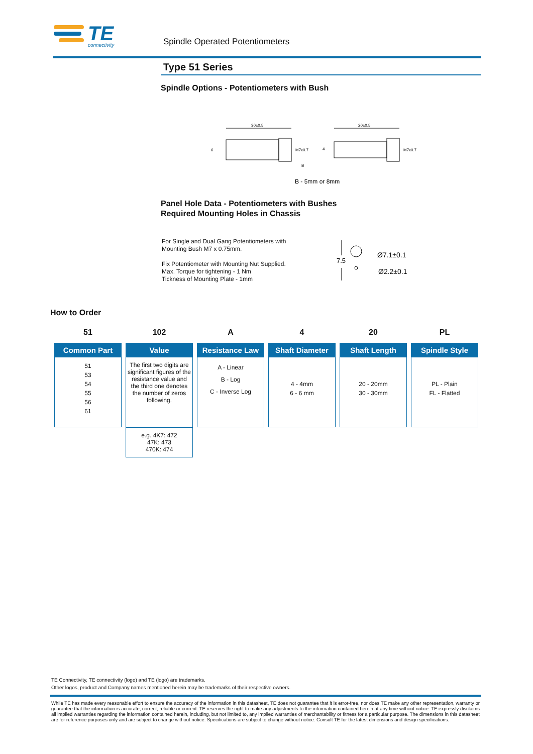TE
connectivity
Spindle Operated Potentiometers
Type 51 Series
Spindle Options - Potentiometers with Bush
30±0.5
6
M7x0.7
B
20±0.5
4
M7x0.7
B - 5mm or 8mm
Panel Hole Data - Potentiometers with Bushes
Required Mounting Holes in Chassis
For Single and Dual Gang Potentiometers with
Mounting Bush M7 x 0.75mm.
Fix Potentiometer with Mounting Nut Supplied.
Max. Torque for tightening - 1 Nm
Tickness of Mounting Plate - 1mm
7.5
Ø7.1±0.1
Ø2.2±0.1
How to Order
| 51 | 102 | A | 4 | 20 | PL |
| Common Part 51 53 54 55 56 61 | Value The first two digits are significant figures of the resistance value and the third one denotes the number of zeros following. e.g. 4K7: 472 47K: 473 470K: 474 | Resistance Law A - Linear B - Log C - Inverse Log | Shaft Diameter 4 - 4mm 6 - 6 mm | Shaft Length 20 - 20mm 30 - 30mm | Spindle Style PL - Plain FL - Flatted |
TE Connectivity, TE connectivity (logo) and TE (logo) are trademarks.
Other logos, product and Company names mentioned herein may be trademarks of their respective owners.
While TE has made every reasonable effort to ensure the accuracy of the information in this datasheet, TE does not guarantee that it is error-free, nor does TE make any other representation, warranty or guarantee that the information is accurate, correct, reliable or current. TE reserves the right to make any adjustments to the information contained herein at any time without notice. TE expressly disclaims all implied warranties regarding the information contained herein, including, but not limited to, any implied warranties of merchantability or fitness for a particular purpose. The dimensions in this datasheet are for reference purposes only and are subject to change without notice. Specifications are subject to change without notice. Consult TE for the latest dimensions and design specifications.